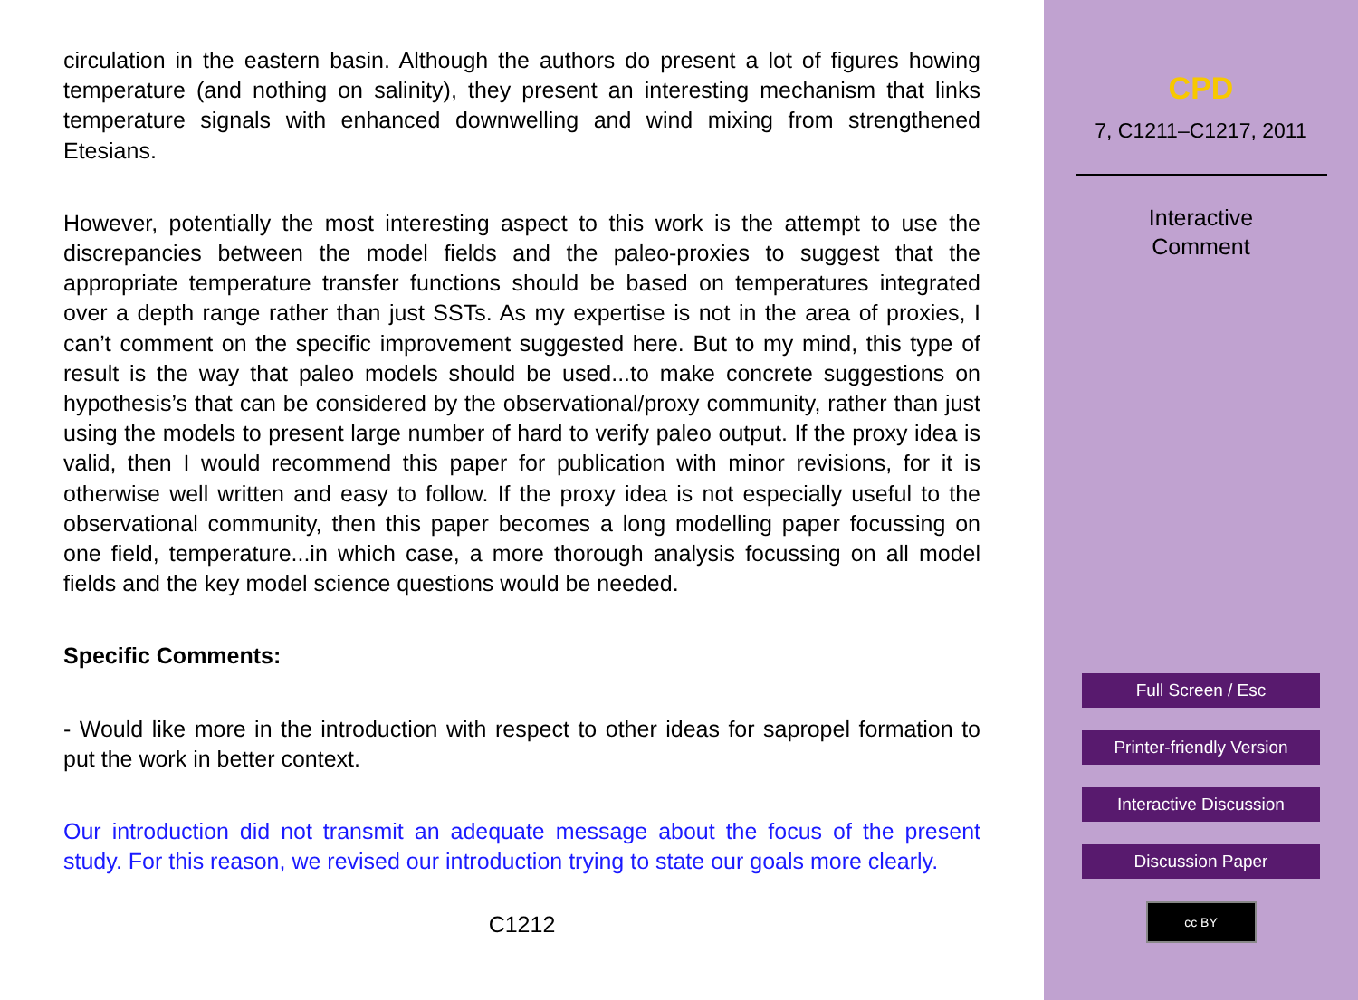circulation in the eastern basin. Although the authors do present a lot of figures howing temperature (and nothing on salinity), they present an interesting mechanism that links temperature signals with enhanced downwelling and wind mixing from strengthened Etesians.
However, potentially the most interesting aspect to this work is the attempt to use the discrepancies between the model fields and the paleo-proxies to suggest that the appropriate temperature transfer functions should be based on temperatures integrated over a depth range rather than just SSTs. As my expertise is not in the area of proxies, I can’t comment on the specific improvement suggested here. But to my mind, this type of result is the way that paleo models should be used...to make concrete suggestions on hypothesis’s that can be considered by the observational/proxy community, rather than just using the models to present large number of hard to verify paleo output. If the proxy idea is valid, then I would recommend this paper for publication with minor revisions, for it is otherwise well written and easy to follow. If the proxy idea is not especially useful to the observational community, then this paper becomes a long modelling paper focussing on one field, temperature...in which case, a more thorough analysis focussing on all model fields and the key model science questions would be needed.
Specific Comments:
- Would like more in the introduction with respect to other ideas for sapropel formation to put the work in better context.
Our introduction did not transmit an adequate message about the focus of the present study. For this reason, we revised our introduction trying to state our goals more clearly.
C1212
CPD
7, C1211–C1217, 2011
Interactive
Comment
Full Screen / Esc
Printer-friendly Version
Interactive Discussion
Discussion Paper
cc BY